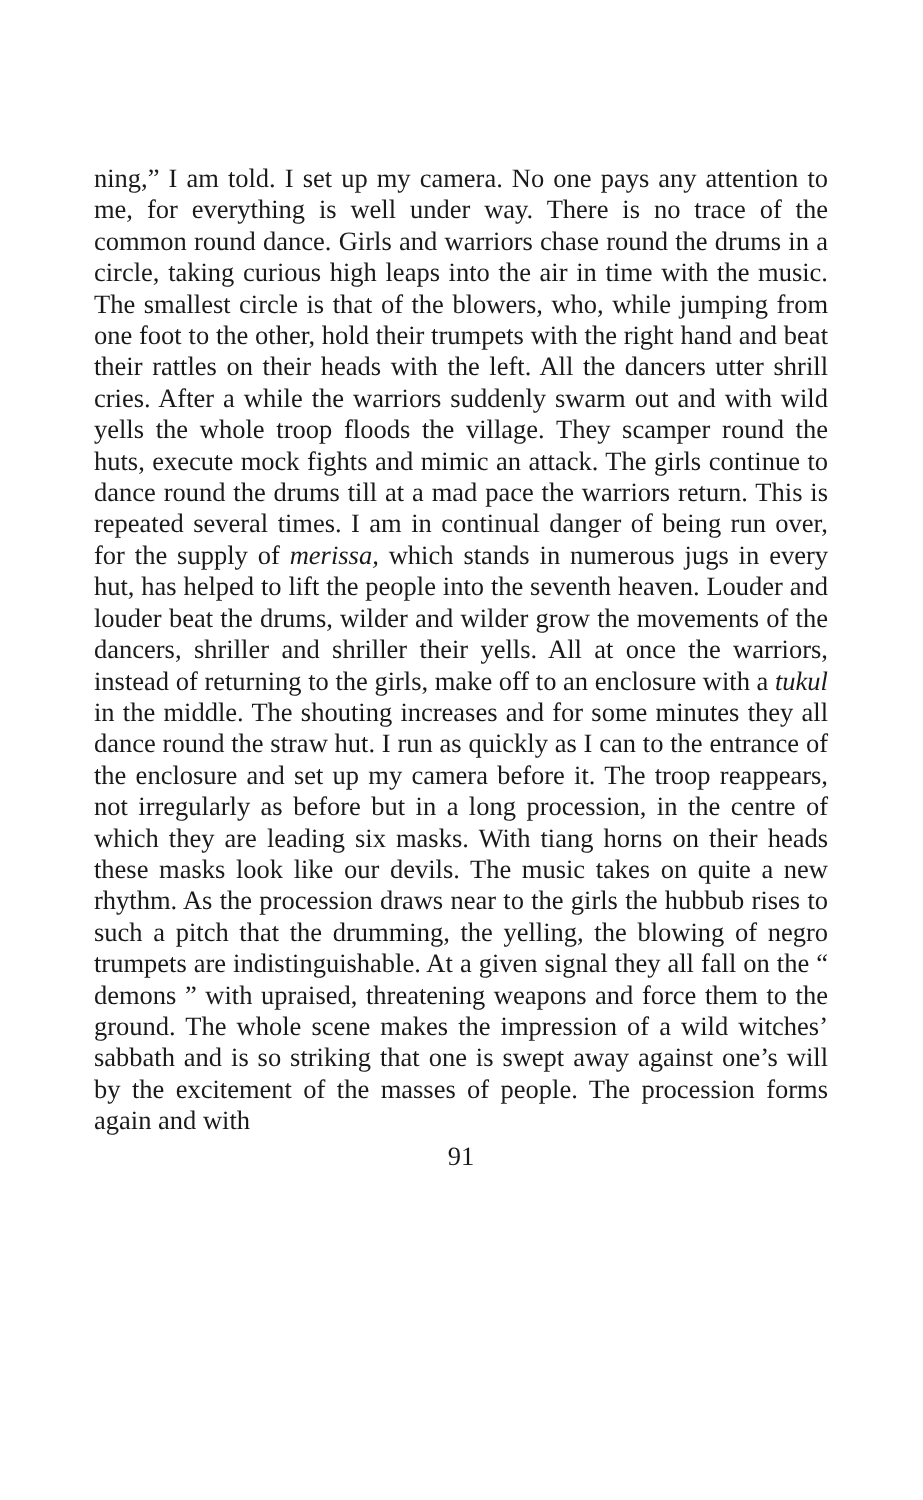ning,” I am told. I set up my camera. No one pays any attention to me, for everything is well under way. There is no trace of the common round dance. Girls and warriors chase round the drums in a circle, taking curious high leaps into the air in time with the music. The smallest circle is that of the blowers, who, while jumping from one foot to the other, hold their trumpets with the right hand and beat their rattles on their heads with the left. All the dancers utter shrill cries. After a while the warriors suddenly swarm out and with wild yells the whole troop floods the village. They scamper round the huts, execute mock fights and mimic an attack. The girls continue to dance round the drums till at a mad pace the warriors return. This is repeated several times. I am in continual danger of being run over, for the supply of merissa, which stands in numerous jugs in every hut, has helped to lift the people into the seventh heaven. Louder and louder beat the drums, wilder and wilder grow the movements of the dancers, shriller and shriller their yells. All at once the warriors, instead of returning to the girls, make off to an enclosure with a tukul in the middle. The shouting increases and for some minutes they all dance round the straw hut. I run as quickly as I can to the entrance of the enclosure and set up my camera before it. The troop reappears, not irregularly as before but in a long procession, in the centre of which they are leading six masks. With tiang horns on their heads these masks look like our devils. The music takes on quite a new rhythm. As the procession draws near to the girls the hubbub rises to such a pitch that the drumming, the yelling, the blowing of negro trumpets are indistinguishable. At a given signal they all fall on the “ demons ” with upraised, threatening weapons and force them to the ground. The whole scene makes the impression of a wild witches’ sabbath and is so striking that one is swept away against one’s will by the excitement of the masses of people. The procession forms again and with
91